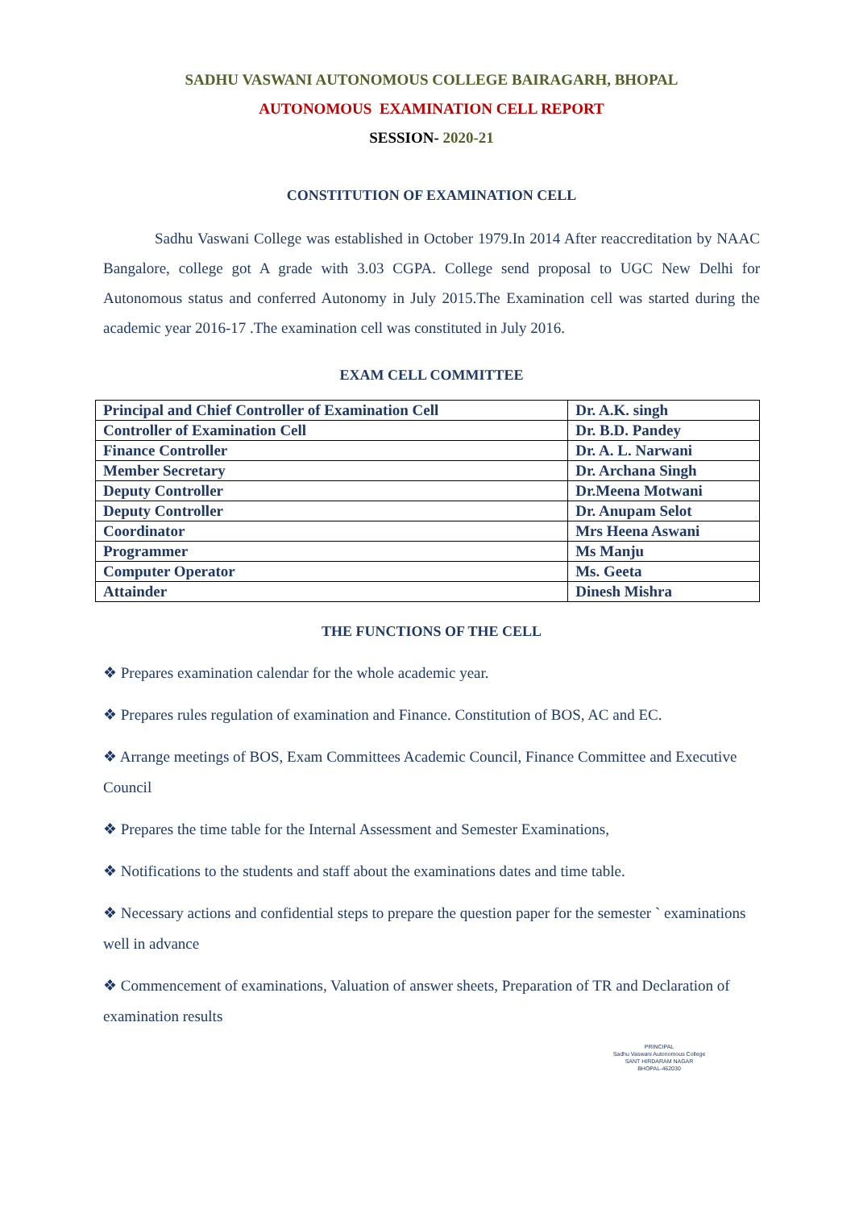SADHU VASWANI AUTONOMOUS COLLEGE BAIRAGARH, BHOPAL
AUTONOMOUS EXAMINATION CELL REPORT
SESSION- 2020-21
CONSTITUTION OF EXAMINATION CELL
Sadhu Vaswani College was established in October 1979.In 2014 After reaccreditation by NAAC Bangalore, college got A grade with 3.03 CGPA. College send proposal to UGC New Delhi for Autonomous status and conferred Autonomy in July 2015.The Examination cell was started during the academic year 2016-17 .The examination cell was constituted in July 2016.
EXAM CELL COMMITTEE
| Principal and Chief Controller of Examination Cell | Dr. A.K. singh |
| Controller of Examination Cell | Dr. B.D. Pandey |
| Finance Controller | Dr. A. L. Narwani |
| Member Secretary | Dr. Archana Singh |
| Deputy Controller | Dr.Meena Motwani |
| Deputy Controller | Dr. Anupam Selot |
| Coordinator | Mrs Heena Aswani |
| Programmer | Ms Manju |
| Computer Operator | Ms. Geeta |
| Attainder | Dinesh Mishra |
THE FUNCTIONS OF THE CELL
❖ Prepares examination calendar for the whole academic year.
❖ Prepares rules regulation of examination and Finance. Constitution of BOS, AC and EC.
❖ Arrange meetings of BOS, Exam Committees Academic Council, Finance Committee and Executive Council
❖ Prepares the time table for the Internal Assessment and Semester Examinations,
❖ Notifications to the students and staff about the examinations dates and time table.
❖ Necessary actions and confidential steps to prepare the question paper for the semester ` examinations well in advance
❖ Commencement of examinations, Valuation of answer sheets, Preparation of TR and Declaration of examination results
PRINCIPAL
Sadhu Vaswani Autonomous College
SANT HIRDARAM NAGAR
BHOPAL-462030